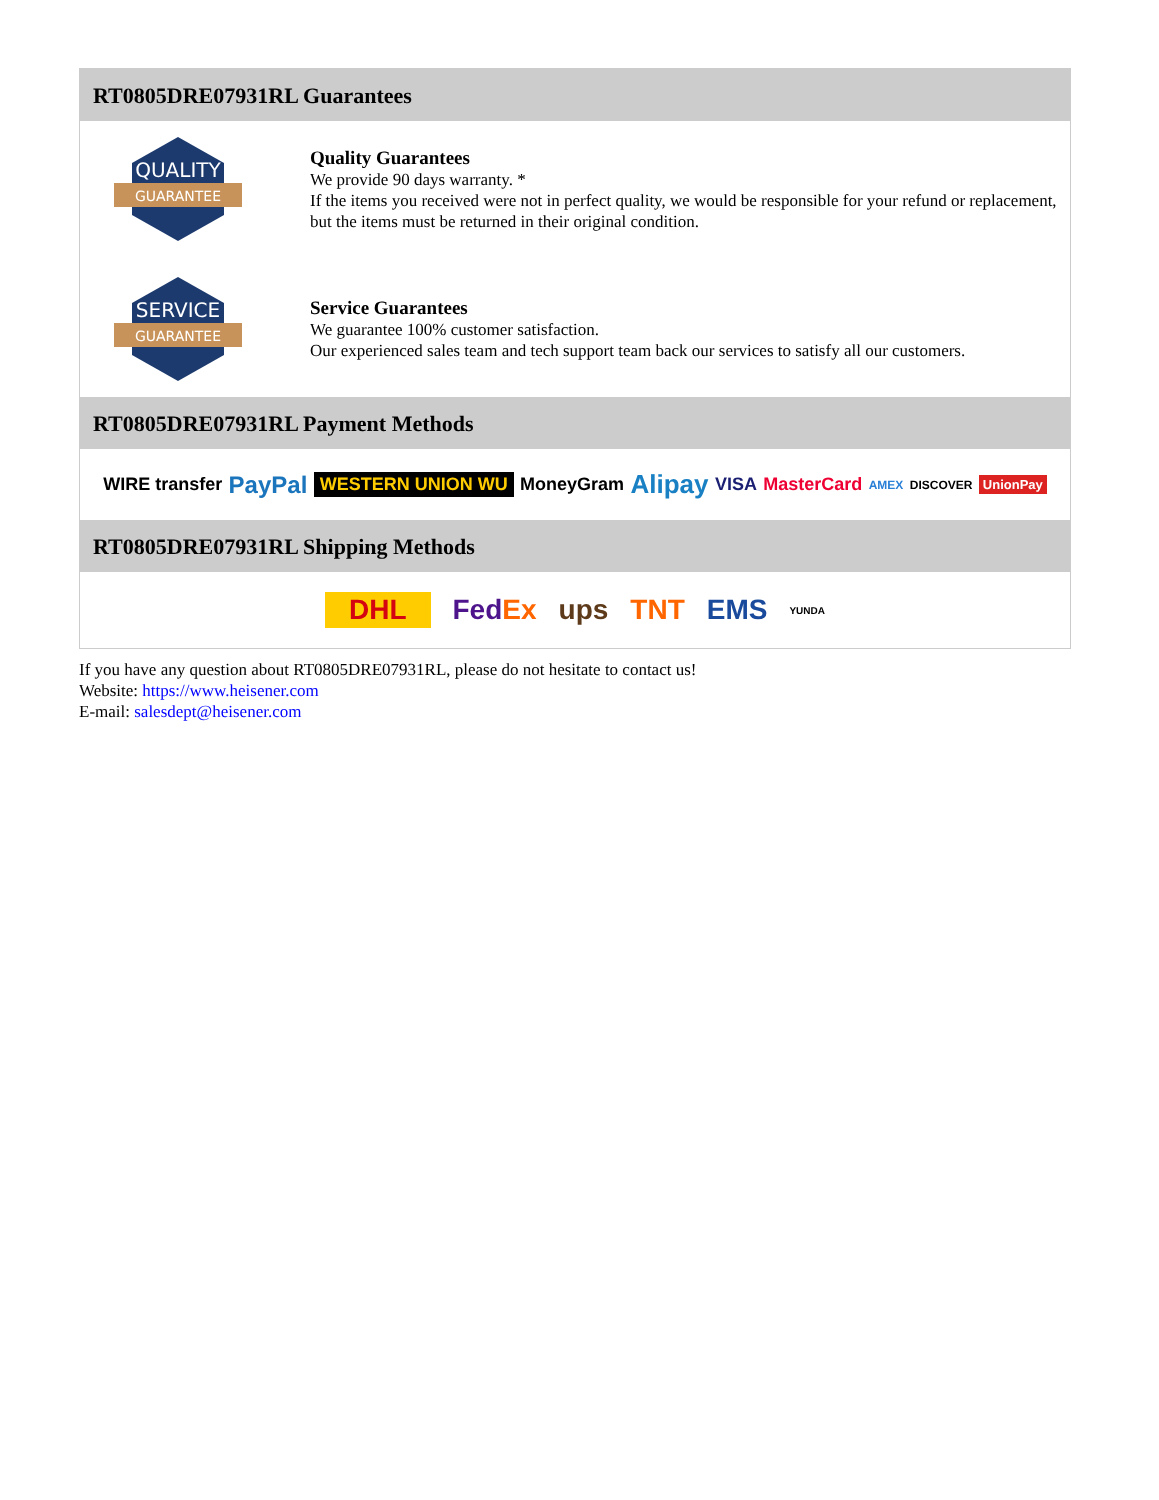RT0805DRE07931RL Guarantees
QUALITY
GUARANTEE
Quality Guarantees
We provide 90 days warranty. *
If the items you received were not in perfect quality, we would be responsible for your refund or replacement, but the items must be returned in their original condition.
SERVICE
GUARANTEE
Service Guarantees
We guarantee 100% customer satisfaction.
Our experienced sales team and tech support team back our services to satisfy all our customers.
RT0805DRE07931RL Payment Methods
WIRE transfer PayPal WESTERN UNION WU MoneyGram Alipay VISA MasterCard AMEX DISCOVER UnionPay
RT0805DRE07931RL Shipping Methods
DHL FedEx ups TNT EMS YUNDA
If you have any question about RT0805DRE07931RL, please do not hesitate to contact us!
Website: https://www.heisener.com
E-mail: salesdept@heisener.com